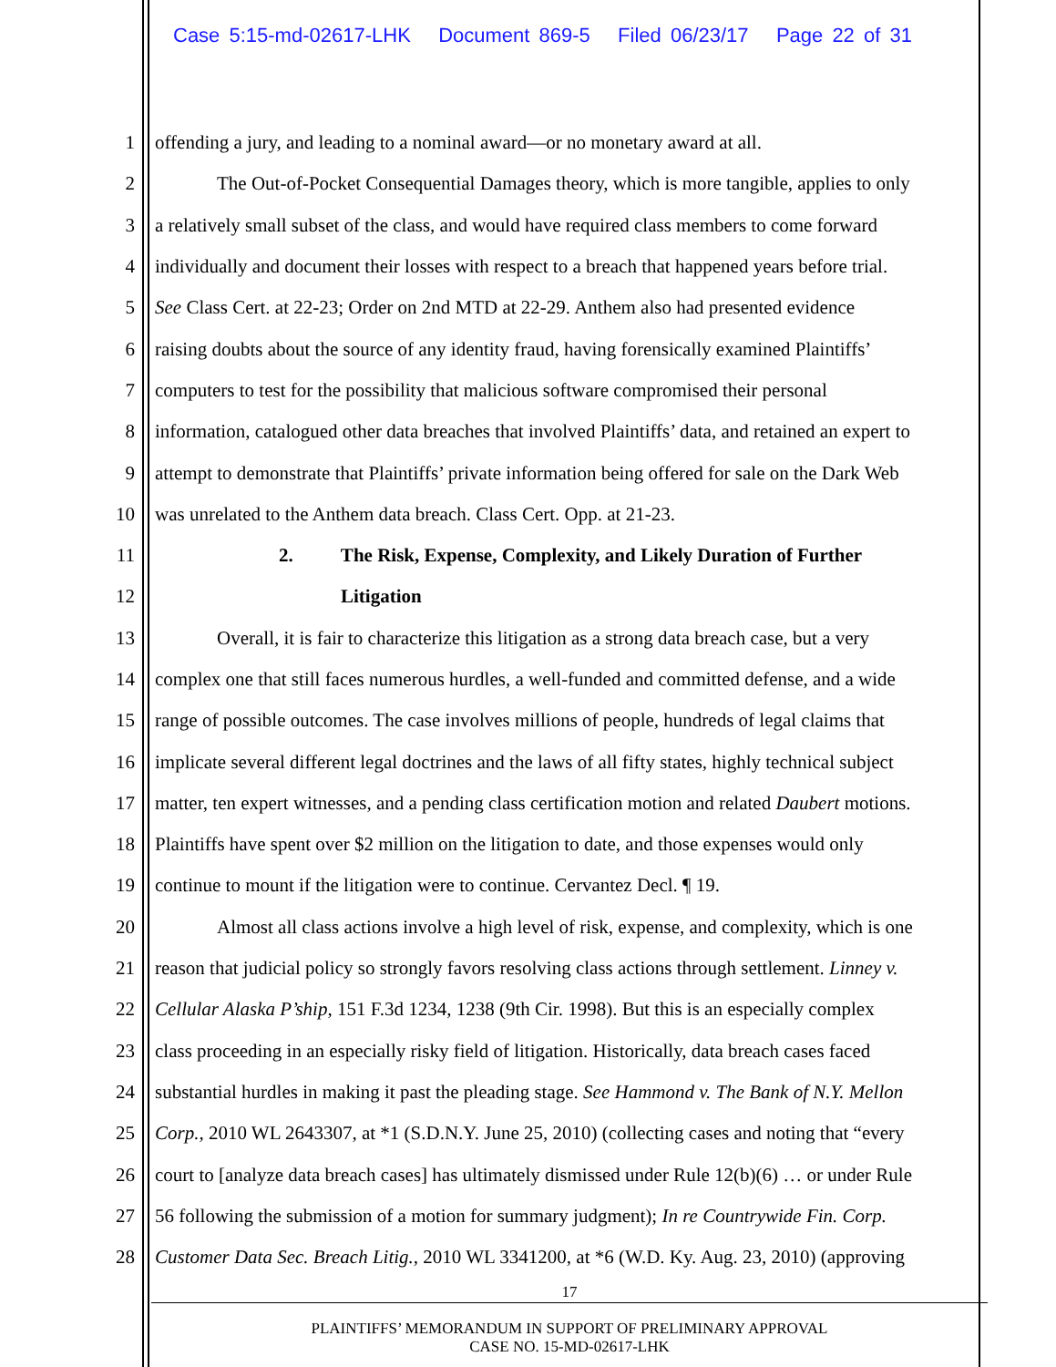Case 5:15-md-02617-LHK Document 869-5 Filed 06/23/17 Page 22 of 31
1 offending a jury, and leading to a nominal award—or no monetary award at all.
2 The Out-of-Pocket Consequential Damages theory, which is more tangible, applies to only
3 a relatively small subset of the class, and would have required class members to come forward
4 individually and document their losses with respect to a breach that happened years before trial.
5 See Class Cert. at 22-23; Order on 2nd MTD at 22-29. Anthem also had presented evidence
6 raising doubts about the source of any identity fraud, having forensically examined Plaintiffs’
7 computers to test for the possibility that malicious software compromised their personal
8 information, catalogued other data breaches that involved Plaintiffs’ data, and retained an expert to
9 attempt to demonstrate that Plaintiffs’ private information being offered for sale on the Dark Web
10 was unrelated to the Anthem data breach. Class Cert. Opp. at 21-23.
11 2. The Risk, Expense, Complexity, and Likely Duration of Further
12 Litigation
13 Overall, it is fair to characterize this litigation as a strong data breach case, but a very
14 complex one that still faces numerous hurdles, a well-funded and committed defense, and a wide
15 range of possible outcomes. The case involves millions of people, hundreds of legal claims that
16 implicate several different legal doctrines and the laws of all fifty states, highly technical subject
17 matter, ten expert witnesses, and a pending class certification motion and related Daubert motions.
18 Plaintiffs have spent over $2 million on the litigation to date, and those expenses would only
19 continue to mount if the litigation were to continue. Cervantez Decl. ¶ 19.
20 Almost all class actions involve a high level of risk, expense, and complexity, which is one
21 reason that judicial policy so strongly favors resolving class actions through settlement. Linney v.
22 Cellular Alaska P’ship, 151 F.3d 1234, 1238 (9th Cir. 1998). But this is an especially complex
23 class proceeding in an especially risky field of litigation. Historically, data breach cases faced
24 substantial hurdles in making it past the pleading stage. See Hammond v. The Bank of N.Y. Mellon
25 Corp., 2010 WL 2643307, at *1 (S.D.N.Y. June 25, 2010) (collecting cases and noting that “every
26 court to [analyze data breach cases] has ultimately dismissed under Rule 12(b)(6) … or under Rule
27 56 following the submission of a motion for summary judgment); In re Countrywide Fin. Corp.
28 Customer Data Sec. Breach Litig., 2010 WL 3341200, at *6 (W.D. Ky. Aug. 23, 2010) (approving
17
PLAINTIFFS’ MEMORANDUM IN SUPPORT OF PRELIMINARY APPROVAL
CASE NO. 15-MD-02617-LHK